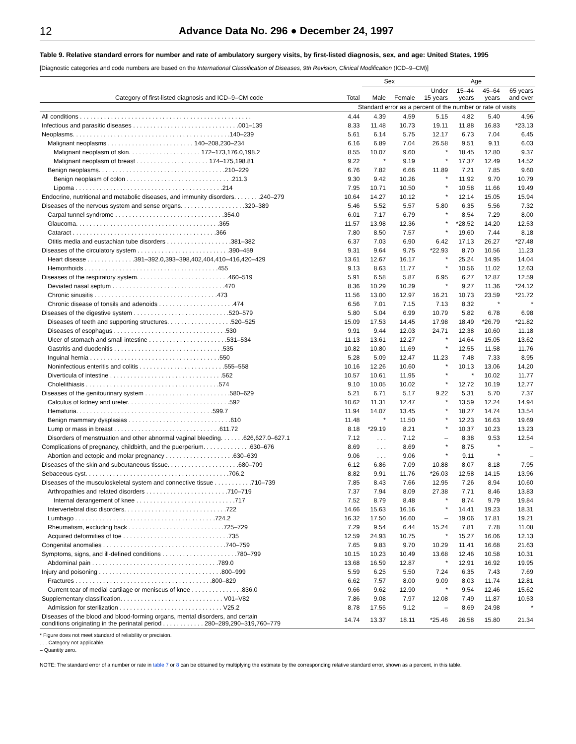12 Advance Data No. 296 ● December 24, 1997
Table 9. Relative standard errors for number and rate of ambulatory surgery visits, by first-listed diagnosis, sex, and age: United States, 1995
[Diagnostic categories and code numbers are based on the International Classification of Diseases, 9th Revision, Clinical Modification (ICD–9–CM)]
| | | Sex | | Age | | | |
| --- | --- | --- | --- | --- | --- | --- | --- |
| Category of first-listed diagnosis and ICD–9–CM code | Total | Male | Female | Under 15 years | 15–44 years | 45–64 years | 65 years and over |
| | Standard error as a percent of the number or rate of visits | | | | | | |
| All conditions . . . . . . . . . . . . . . . . . . . . . . . . . . . . . . . . . . . . . . . . . . . . . . . . . . | 4.44 | 4.39 | 4.59 | 5.15 | 4.82 | 5.40 | 4.96 |
| Infectious and parasitic diseases . . . . . . . . . . . . . . . . . . . . . . . . . . . . . . .001–139 | 8.33 | 11.48 | 10.73 | 19.11 | 11.88 | 16.83 | *23.13 |
| Neoplasms. . . . . . . . . . . . . . . . . . . . . . . . . . . . . . . . . . . . . . . . . . . . . .140–239 | 5.61 | 6.14 | 5.75 | 12.17 | 6.73 | 7.04 | 6.45 |
| Malignant neoplasms . . . . . . . . . . . . . . . . . . . . . . . . . 140–208,230–234 | 6.16 | 6.89 | 7.04 | 26.58 | 9.51 | 9.11 | 6.03 |
| Malignant neoplasm of skin. . . . . . . . . . . . . . . . . . . . . 172–173,176.0,198.2 | 8.55 | 10.07 | 9.60 | * | 18.45 | 12.80 | 9.37 |
| Malignant neoplasm of breast . . . . . . . . . . . . . . . . . . . . . 174–175,198.81 | 9.22 | * | 9.19 | * | 17.37 | 12.49 | 14.52 |
| Benign neoplasms. . . . . . . . . . . . . . . . . . . . . . . . . . . . . . . . . . . . .210–229 | 6.76 | 7.82 | 6.66 | 11.89 | 7.21 | 7.85 | 9.60 |
| Benign neoplasm of colon . . . . . . . . . . . . . . . . . . . . . . . . . . . . . . .211.3 | 9.30 | 9.42 | 10.26 | * | 11.92 | 9.70 | 10.79 |
| Lipoma . . . . . . . . . . . . . . . . . . . . . . . . . . . . . . . . . . . . . . . . . . .214 | 7.95 | 10.71 | 10.50 | * | 10.58 | 11.66 | 19.49 |
| Endocrine, nutritional and metabolic diseases, and immunity disorders. . . . . . . .240–279 | 10.64 | 14.27 | 10.12 | * | 12.14 | 15.05 | 15.94 |
| Diseases of the nervous system and sense organs. . . . . . . . . . . . . . . . . . .320–389 | 5.46 | 5.52 | 5.57 | 5.80 | 6.35 | 5.56 | 7.32 |
| Carpal tunnel syndrome . . . . . . . . . . . . . . . . . . . . . . . . . . . . . . . .354.0 | 6.01 | 7.17 | 6.79 | * | 8.54 | 7.29 | 8.00 |
| Glaucoma. . . . . . . . . . . . . . . . . . . . . . . . . . . . . . . . . . . . . . . . . .365 | 11.57 | 13.98 | 12.36 | * | *28.52 | 14.20 | 12.53 |
| Cataract . . . . . . . . . . . . . . . . . . . . . . . . . . . . . . . . . . . . . . . . . .366 | 7.80 | 8.50 | 7.57 | * | 19.60 | 7.44 | 8.18 |
| Otitis media and eustachian tube disorders . . . . . . . . . . . . . . . . . . .381–382 | 6.37 | 7.03 | 6.90 | 6.42 | 17.13 | 26.27 | *27.48 |
| Diseases of the circulatory system . . . . . . . . . . . . . . . . . . . . . . . . . . .390–459 | 9.31 | 9.64 | 9.75 | *22.93 | 8.70 | 10.56 | 11.23 |
| Heart disease . . . . . . . . . . . . . .391–392.0,393–398,402,404,410–416,420–429 | 13.61 | 12.67 | 16.17 | * | 25.24 | 14.95 | 14.04 |
| Hemorrhoids . . . . . . . . . . . . . . . . . . . . . . . . . . . . . . . . . . . . . . .455 | 9.13 | 8.63 | 11.77 | * | 10.56 | 11.02 | 12.63 |
| Diseases of the respiratory system. . . . . . . . . . . . . . . . . . . . . . . . . . .460–519 | 5.91 | 6.58 | 5.87 | 6.95 | 6.27 | 12.87 | 12.59 |
| Deviated nasal septum . . . . . . . . . . . . . . . . . . . . . . . . . . . . . . . . .470 | 8.36 | 10.29 | 10.29 | * | 9.27 | 11.36 | *24.12 |
| Chronic sinusitis . . . . . . . . . . . . . . . . . . . . . . . . . . . . . . . . . . . .473 | 11.56 | 13.00 | 12.97 | 16.21 | 10.73 | 23.59 | *21.72 |
| Chronic disease of tonsils and adenoids . . . . . . . . . . . . . . . . . . . . . .474 | 6.56 | 7.01 | 7.15 | 7.13 | 8.32 | * | * |
| Diseases of the digestive system . . . . . . . . . . . . . . . . . . . . . . . . . . . .520–579 | 5.80 | 5.04 | 6.99 | 10.79 | 5.82 | 6.78 | 6.98 |
| Diseases of teeth and supporting structures. . . . . . . . . . . . . . . . . . .520–525 | 15.09 | 17.53 | 14.45 | 17.98 | 18.49 | *26.79 | *21.82 |
| Diseases of esophagus . . . . . . . . . . . . . . . . . . . . . . . . . . . . . . . . .530 | 9.91 | 9.44 | 12.03 | 24.71 | 12.38 | 10.60 | 11.18 |
| Ulcer of stomach and small intestine . . . . . . . . . . . . . . . . . . . . . . .531–534 | 11.13 | 13.61 | 12.27 | * | 14.64 | 15.05 | 13.62 |
| Gastritis and duodenitis . . . . . . . . . . . . . . . . . . . . . . . . . . . . . . . .535 | 10.82 | 10.80 | 11.69 | * | 12.55 | 11.58 | 11.76 |
| Inguinal hernia . . . . . . . . . . . . . . . . . . . . . . . . . . . . . . . . . . . . . .550 | 5.28 | 5.09 | 12.47 | 11.23 | 7.48 | 7.33 | 8.95 |
| Noninfectious enteritis and colitis . . . . . . . . . . . . . . . . . . . . . . . . .555–558 | 10.16 | 12.26 | 10.60 | * | 10.13 | 13.06 | 14.20 |
| Diverticula of intestine . . . . . . . . . . . . . . . . . . . . . . . . . . . . . . . . .562 | 10.57 | 10.61 | 11.95 | * | * | 10.02 | 11.77 |
| Cholelithiasis . . . . . . . . . . . . . . . . . . . . . . . . . . . . . . . . . . . . . . .574 | 9.10 | 10.05 | 10.02 | * | 12.72 | 10.19 | 12.77 |
| Diseases of the genitourinary system . . . . . . . . . . . . . . . . . . . . . . . . .580–629 | 5.21 | 6.71 | 5.17 | 9.22 | 5.31 | 5.70 | 7.37 |
| Calculus of kidney and ureter. . . . . . . . . . . . . . . . . . . . . . . . . . . . . .592 | 10.62 | 11.31 | 12.47 | * | 13.59 | 12.24 | 14.94 |
| Hematuria. . . . . . . . . . . . . . . . . . . . . . . . . . . . . . . . . . . . . . . .599.7 | 11.94 | 14.07 | 13.45 | * | 18.27 | 14.74 | 13.54 |
| Benign mammary dysplasias . . . . . . . . . . . . . . . . . . . . . . . . . . . . . .610 | 11.48 | * | 11.50 | * | 12.23 | 16.63 | 19.69 |
| Lump or mass in breast . . . . . . . . . . . . . . . . . . . . . . . . . . . . . . .611.72 | 8.18 | *29.19 | 8.21 | * | 10.37 | 10.23 | 13.23 |
| Disorders of menstruation and other abnormal vaginal bleeding. . . . . . .626,627.0–627.1 | 7.12 | . . . | 7.12 | – | 8.38 | 9.53 | 12.54 |
| Complications of pregnancy, childbirth, and the puerperium. . . . . . . . . . . . . .630–676 | 8.69 | . . . | 8.69 | * | 8.75 | * | – |
| Abortion and ectopic and molar pregnancy . . . . . . . . . . . . . . . . . . . .630–639 | 9.06 | . . . | 9.06 | * | 9.11 | * | – |
| Diseases of the skin and subcutaneous tissue. . . . . . . . . . . . . . . . . . . . .680–709 | 6.12 | 6.86 | 7.09 | 10.88 | 8.07 | 8.18 | 7.95 |
| Sebaceous cyst. . . . . . . . . . . . . . . . . . . . . . . . . . . . . . . . . . . . . . . . . .706.2 | 8.82 | 9.91 | 11.76 | *26.03 | 12.58 | 14.15 | 13.96 |
| Diseases of the musculoskeletal system and connective tissue . . . . . . . . . . .710–739 | 7.85 | 8.43 | 7.66 | 12.95 | 7.26 | 8.94 | 10.60 |
| Arthropathies and related disorders . . . . . . . . . . . . . . . . . . . . . . . .710–719 | 7.37 | 7.94 | 8.09 | 27.38 | 7.71 | 8.46 | 13.83 |
| Internal derangement of knee . . . . . . . . . . . . . . . . . . . . . . . . . . . . .717 | 7.52 | 8.79 | 8.48 | * | 8.74 | 9.79 | 19.84 |
| Intervertebral disc disorders. . . . . . . . . . . . . . . . . . . . . . . . . . . . . .722 | 14.66 | 15.63 | 16.16 | * | 14.41 | 19.23 | 18.31 |
| Lumbago . . . . . . . . . . . . . . . . . . . . . . . . . . . . . . . . . . . . . . . . .724.2 | 16.32 | 17.50 | 16.60 | – | 19.06 | 17.81 | 19.21 |
| Rheumatism, excluding back . . . . . . . . . . . . . . . . . . . . . . . . . . . .725–729 | 7.29 | 9.54 | 6.44 | 15.24 | 7.81 | 7.78 | 11.08 |
| Acquired deformities of toe . . . . . . . . . . . . . . . . . . . . . . . . . . . . . . .735 | 12.59 | 24.93 | 10.75 | * | 15.27 | 16.06 | 12.13 |
| Congenital anomalies . . . . . . . . . . . . . . . . . . . . . . . . . . . . . . . . . . . .740–759 | 7.65 | 9.83 | 9.70 | 10.29 | 11.41 | 16.68 | 21.63 |
| Symptoms, signs, and ill-defined conditions . . . . . . . . . . . . . . . . . . . . . .780–799 | 10.15 | 10.23 | 10.49 | 13.68 | 12.46 | 10.58 | 10.31 |
| Abdominal pain . . . . . . . . . . . . . . . . . . . . . . . . . . . . . . . . . . . . .789.0 | 13.68 | 16.59 | 12.87 | * | 12.91 | 16.92 | 19.95 |
| Injury and poisoning . . . . . . . . . . . . . . . . . . . . . . . . . . . . . . . . . . . .800–999 | 5.59 | 6.25 | 5.50 | 7.24 | 6.35 | 7.43 | 7.69 |
| Fractures . . . . . . . . . . . . . . . . . . . . . . . . . . . . . . . . . . . . . . . .800–829 | 6.62 | 7.57 | 8.00 | 9.09 | 8.03 | 11.74 | 12.81 |
| Current tear of medial cartilage or meniscus of knee . . . . . . . . . . . . . . .836.0 | 9.66 | 9.62 | 12.90 | * | 9.54 | 12.46 | 15.62 |
| Supplementary classification. . . . . . . . . . . . . . . . . . . . . . . . . . . . . . V01–V82 | 7.86 | 9.08 | 7.97 | 12.08 | 7.49 | 11.87 | 10.53 |
| Admission for sterilization . . . . . . . . . . . . . . . . . . . . . . . . . . . . . . V25.2 | 8.78 | 17.55 | 9.12 | – | 8.69 | 24.98 | * |
| Diseases of the blood and blood-forming organs, mental disorders, and certain conditions originating in the perinatal period . . . . . . . . . . . . 280–289,290–319,760–779 | 14.74 | 13.37 | 18.11 | *25.46 | 26.58 | 15.80 | 21.34 |
* Figure does not meet standard of reliability or precision.
. . . Category not applicable.
– Quantity zero.
NOTE: The standard error of a number or rate in table 7 or 8 can be obtained by multiplying the estimate by the corresponding relative standard error, shown as a percent, in this table.